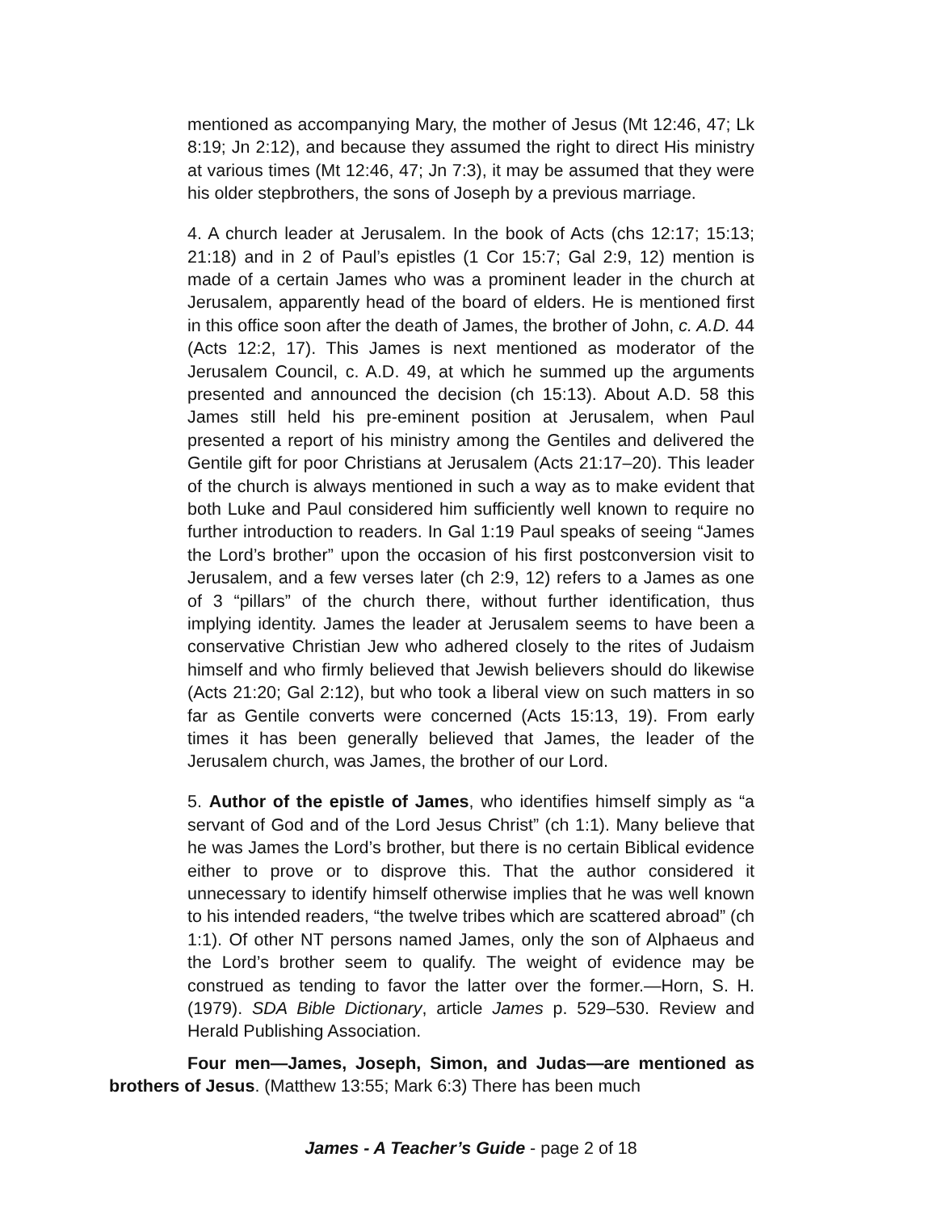mentioned as accompanying Mary, the mother of Jesus (Mt 12:46, 47; Lk 8:19; Jn 2:12), and because they assumed the right to direct His ministry at various times (Mt 12:46, 47; Jn 7:3), it may be assumed that they were his older stepbrothers, the sons of Joseph by a previous marriage.
4. A church leader at Jerusalem. In the book of Acts (chs 12:17; 15:13; 21:18) and in 2 of Paul’s epistles (1 Cor 15:7; Gal 2:9, 12) mention is made of a certain James who was a prominent leader in the church at Jerusalem, apparently head of the board of elders. He is mentioned first in this office soon after the death of James, the brother of John, c. A.D. 44 (Acts 12:2, 17). This James is next mentioned as moderator of the Jerusalem Council, c. A.D. 49, at which he summed up the arguments presented and announced the decision (ch 15:13). About A.D. 58 this James still held his pre-eminent position at Jerusalem, when Paul presented a report of his ministry among the Gentiles and delivered the Gentile gift for poor Christians at Jerusalem (Acts 21:17–20). This leader of the church is always mentioned in such a way as to make evident that both Luke and Paul considered him sufficiently well known to require no further introduction to readers. In Gal 1:19 Paul speaks of seeing “James the Lord’s brother” upon the occasion of his first postconversion visit to Jerusalem, and a few verses later (ch 2:9, 12) refers to a James as one of 3 “pillars” of the church there, without further identification, thus implying identity. James the leader at Jerusalem seems to have been a conservative Christian Jew who adhered closely to the rites of Judaism himself and who firmly believed that Jewish believers should do likewise (Acts 21:20; Gal 2:12), but who took a liberal view on such matters in so far as Gentile converts were concerned (Acts 15:13, 19). From early times it has been generally believed that James, the leader of the Jerusalem church, was James, the brother of our Lord.
5. Author of the epistle of James, who identifies himself simply as “a servant of God and of the Lord Jesus Christ” (ch 1:1). Many believe that he was James the Lord’s brother, but there is no certain Biblical evidence either to prove or to disprove this. That the author considered it unnecessary to identify himself otherwise implies that he was well known to his intended readers, “the twelve tribes which are scattered abroad” (ch 1:1). Of other NT persons named James, only the son of Alphaeus and the Lord’s brother seem to qualify. The weight of evidence may be construed as tending to favor the latter over the former.—Horn, S. H. (1979). SDA Bible Dictionary, article James p. 529–530. Review and Herald Publishing Association.
Four men—James, Joseph, Simon, and Judas—are mentioned as brothers of Jesus. (Matthew 13:55; Mark 6:3) There has been much
James - A Teacher’s Guide - page 2 of 18